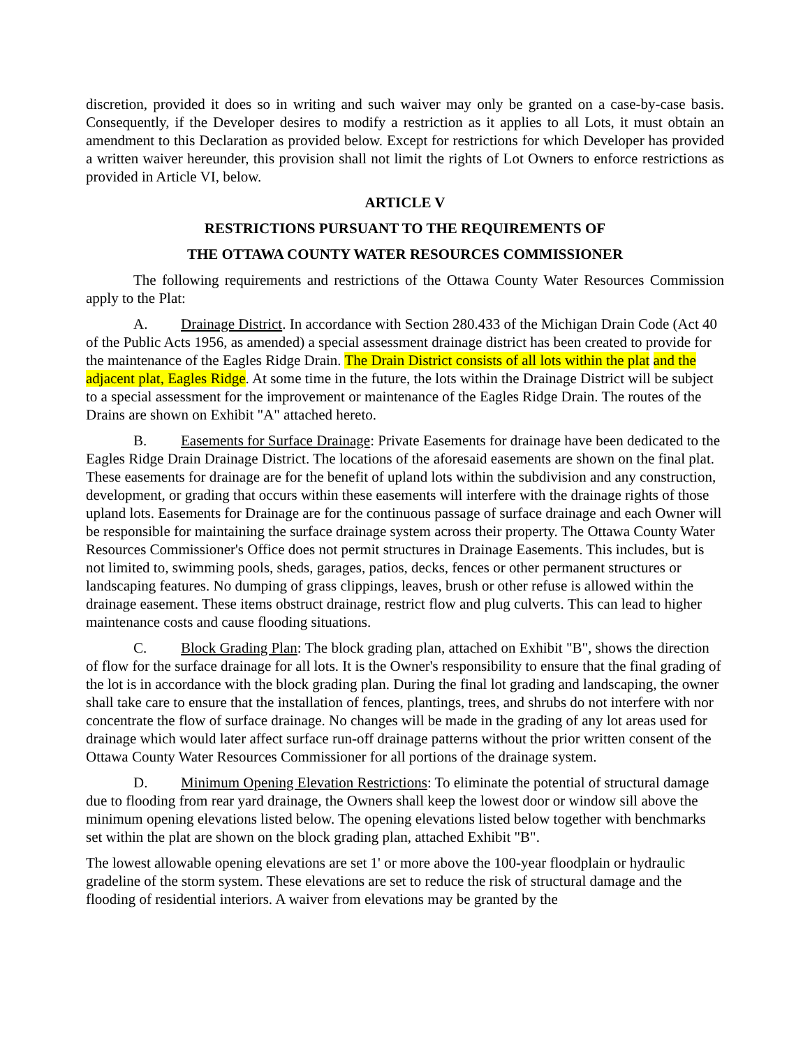discretion, provided it does so in writing and such waiver may only be granted on a case-by-case basis. Consequently, if the Developer desires to modify a restriction as it applies to all Lots, it must obtain an amendment to this Declaration as provided below. Except for restrictions for which Developer has provided a written waiver hereunder, this provision shall not limit the rights of Lot Owners to enforce restrictions as provided in Article VI, below.
ARTICLE V
RESTRICTIONS PURSUANT TO THE REQUIREMENTS OF
THE OTTAWA COUNTY WATER RESOURCES COMMISSIONER
The following requirements and restrictions of the Ottawa County Water Resources Commission apply to the Plat:
A. Drainage District. In accordance with Section 280.433 of the Michigan Drain Code (Act 40 of the Public Acts 1956, as amended) a special assessment drainage district has been created to provide for the maintenance of the Eagles Ridge Drain. The Drain District consists of all lots within the plat and the adjacent plat, Eagles Ridge. At some time in the future, the lots within the Drainage District will be subject to a special assessment for the improvement or maintenance of the Eagles Ridge Drain. The routes of the Drains are shown on Exhibit "A" attached hereto.
B. Easements for Surface Drainage: Private Easements for drainage have been dedicated to the Eagles Ridge Drain Drainage District. The locations of the aforesaid easements are shown on the final plat. These easements for drainage are for the benefit of upland lots within the subdivision and any construction, development, or grading that occurs within these easements will interfere with the drainage rights of those upland lots. Easements for Drainage are for the continuous passage of surface drainage and each Owner will be responsible for maintaining the surface drainage system across their property. The Ottawa County Water Resources Commissioner's Office does not permit structures in Drainage Easements. This includes, but is not limited to, swimming pools, sheds, garages, patios, decks, fences or other permanent structures or landscaping features. No dumping of grass clippings, leaves, brush or other refuse is allowed within the drainage easement. These items obstruct drainage, restrict flow and plug culverts. This can lead to higher maintenance costs and cause flooding situations.
C. Block Grading Plan: The block grading plan, attached on Exhibit "B", shows the direction of flow for the surface drainage for all lots. It is the Owner's responsibility to ensure that the final grading of the lot is in accordance with the block grading plan. During the final lot grading and landscaping, the owner shall take care to ensure that the installation of fences, plantings, trees, and shrubs do not interfere with nor concentrate the flow of surface drainage. No changes will be made in the grading of any lot areas used for drainage which would later affect surface run-off drainage patterns without the prior written consent of the Ottawa County Water Resources Commissioner for all portions of the drainage system.
D. Minimum Opening Elevation Restrictions: To eliminate the potential of structural damage due to flooding from rear yard drainage, the Owners shall keep the lowest door or window sill above the minimum opening elevations listed below. The opening elevations listed below together with benchmarks set within the plat are shown on the block grading plan, attached Exhibit "B".
The lowest allowable opening elevations are set 1' or more above the 100-year floodplain or hydraulic gradeline of the storm system. These elevations are set to reduce the risk of structural damage and the flooding of residential interiors. A waiver from elevations may be granted by the